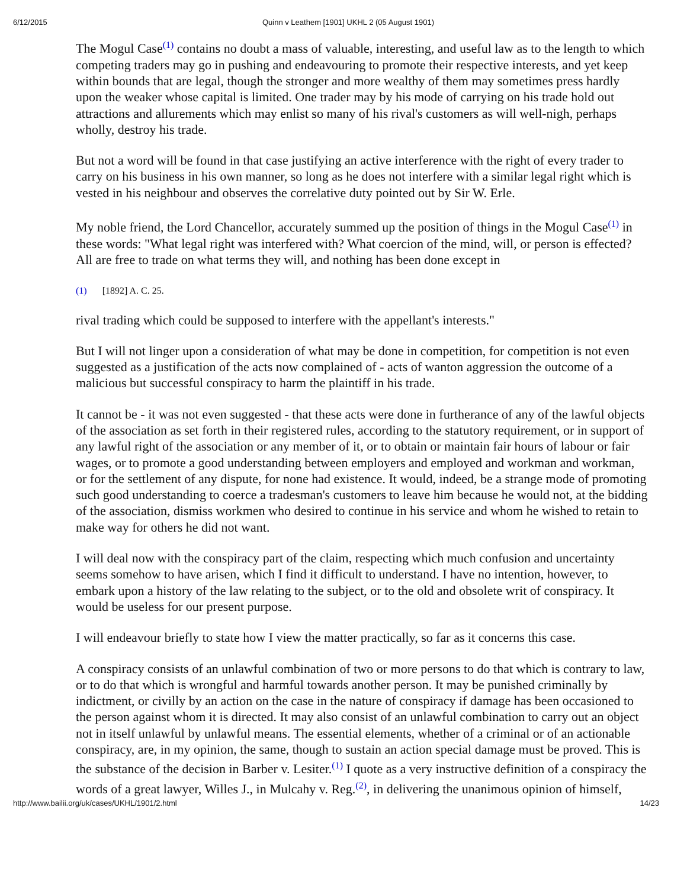6/12/2015 Quinn v Leathem [1901] UKHL 2 (05 August 1901)
The Mogul Case<sup>(1)</sup> contains no doubt a mass of valuable, interesting, and useful law as to the length to which competing traders may go in pushing and endeavouring to promote their respective interests, and yet keep within bounds that are legal, though the stronger and more wealthy of them may sometimes press hardly upon the weaker whose capital is limited. One trader may by his mode of carrying on his trade hold out attractions and allurements which may enlist so many of his rival's customers as will well-nigh, perhaps wholly, destroy his trade.
But not a word will be found in that case justifying an active interference with the right of every trader to carry on his business in his own manner, so long as he does not interfere with a similar legal right which is vested in his neighbour and observes the correlative duty pointed out by Sir W. Erle.
My noble friend, the Lord Chancellor, accurately summed up the position of things in the Mogul Case<sup>(1)</sup> in these words: "What legal right was interfered with? What coercion of the mind, will, or person is effected? All are free to trade on what terms they will, and nothing has been done except in
(1) [1892] A. C. 25.
rival trading which could be supposed to interfere with the appellant's interests."
But I will not linger upon a consideration of what may be done in competition, for competition is not even suggested as a justification of the acts now complained of - acts of wanton aggression the outcome of a malicious but successful conspiracy to harm the plaintiff in his trade.
It cannot be - it was not even suggested - that these acts were done in furtherance of any of the lawful objects of the association as set forth in their registered rules, according to the statutory requirement, or in support of any lawful right of the association or any member of it, or to obtain or maintain fair hours of labour or fair wages, or to promote a good understanding between employers and employed and workman and workman, or for the settlement of any dispute, for none had existence. It would, indeed, be a strange mode of promoting such good understanding to coerce a tradesman's customers to leave him because he would not, at the bidding of the association, dismiss workmen who desired to continue in his service and whom he wished to retain to make way for others he did not want.
I will deal now with the conspiracy part of the claim, respecting which much confusion and uncertainty seems somehow to have arisen, which I find it difficult to understand. I have no intention, however, to embark upon a history of the law relating to the subject, or to the old and obsolete writ of conspiracy. It would be useless for our present purpose.
I will endeavour briefly to state how I view the matter practically, so far as it concerns this case.
A conspiracy consists of an unlawful combination of two or more persons to do that which is contrary to law, or to do that which is wrongful and harmful towards another person. It may be punished criminally by indictment, or civilly by an action on the case in the nature of conspiracy if damage has been occasioned to the person against whom it is directed. It may also consist of an unlawful combination to carry out an object not in itself unlawful by unlawful means. The essential elements, whether of a criminal or of an actionable conspiracy, are, in my opinion, the same, though to sustain an action special damage must be proved. This is the substance of the decision in Barber v. Lesiter.<sup>(1)</sup> I quote as a very instructive definition of a conspiracy the words of a great lawyer, Willes J., in Mulcahy v. Reg.<sup>(2)</sup>, in delivering the unanimous opinion of himself,
http://www.bailii.org/uk/cases/UKHL/1901/2.html 14/23